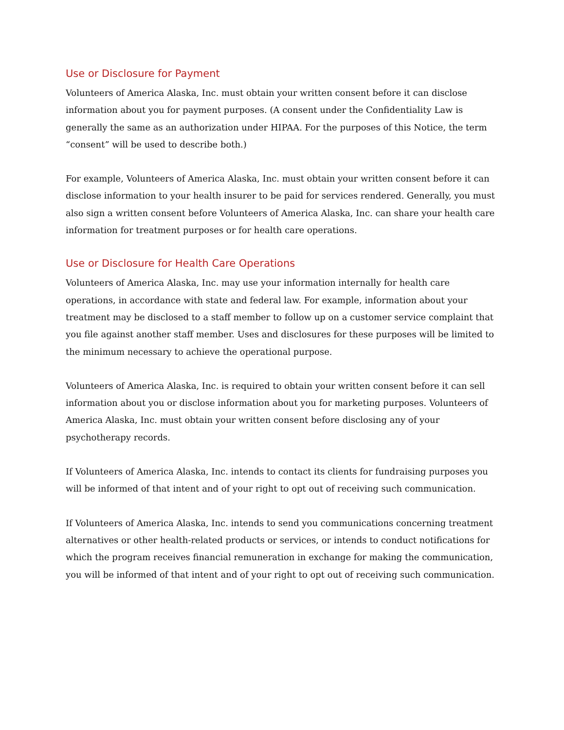Use or Disclosure for Payment
Volunteers of America Alaska, Inc. must obtain your written consent before it can disclose information about you for payment purposes. (A consent under the Confidentiality Law is generally the same as an authorization under HIPAA. For the purposes of this Notice, the term “consent” will be used to describe both.)
For example, Volunteers of America Alaska, Inc. must obtain your written consent before it can disclose information to your health insurer to be paid for services rendered. Generally, you must also sign a written consent before Volunteers of America Alaska, Inc. can share your health care information for treatment purposes or for health care operations.
Use or Disclosure for Health Care Operations
Volunteers of America Alaska, Inc. may use your information internally for health care operations, in accordance with state and federal law. For example, information about your treatment may be disclosed to a staff member to follow up on a customer service complaint that you file against another staff member. Uses and disclosures for these purposes will be limited to the minimum necessary to achieve the operational purpose.
Volunteers of America Alaska, Inc. is required to obtain your written consent before it can sell information about you or disclose information about you for marketing purposes. Volunteers of America Alaska, Inc. must obtain your written consent before disclosing any of your psychotherapy records.
If Volunteers of America Alaska, Inc. intends to contact its clients for fundraising purposes you will be informed of that intent and of your right to opt out of receiving such communication.
If Volunteers of America Alaska, Inc. intends to send you communications concerning treatment alternatives or other health-related products or services, or intends to conduct notifications for which the program receives financial remuneration in exchange for making the communication, you will be informed of that intent and of your right to opt out of receiving such communication.